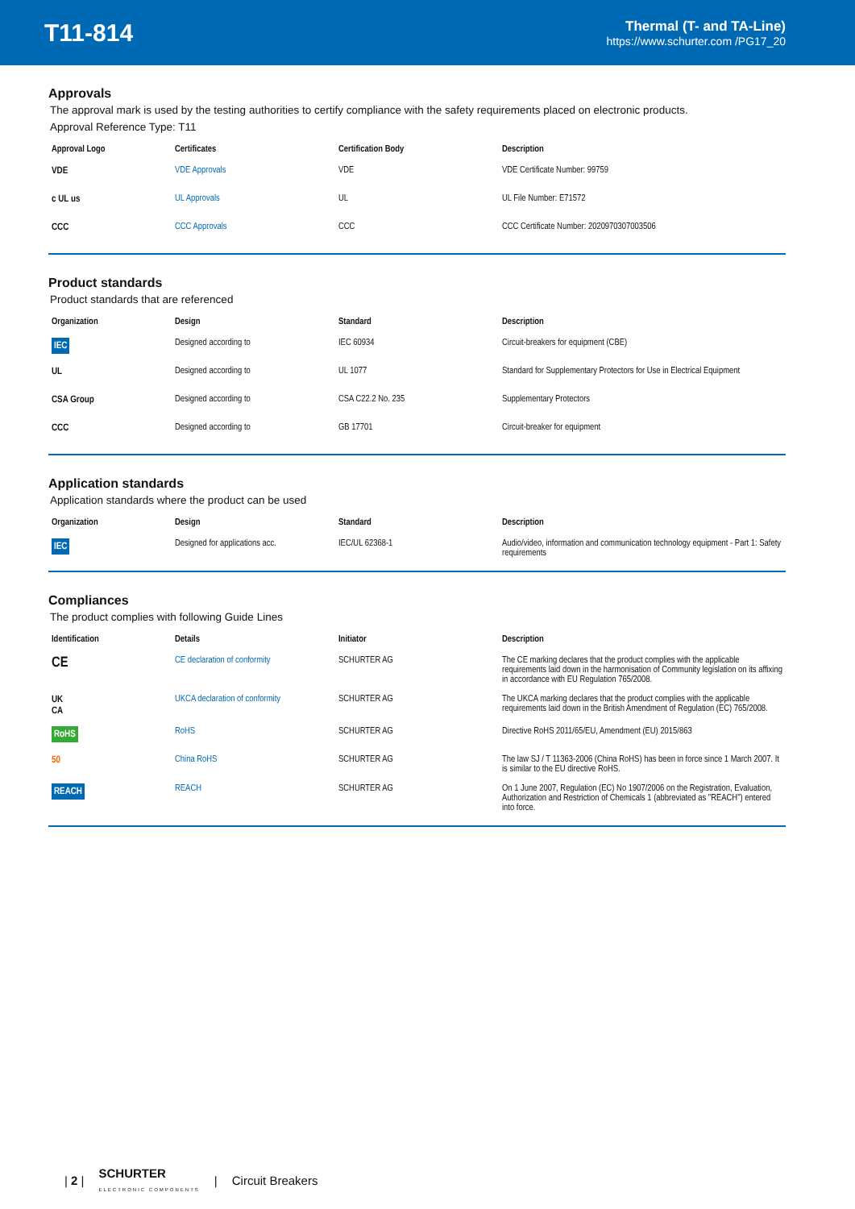T11-814
Thermal (T- and TA-Line)
https://www.schurter.com /PG17_20
Approvals
The approval mark is used by the testing authorities to certify compliance with the safety requirements placed on electronic products.
Approval Reference Type: T11
| Approval Logo | Certificates | Certification Body | Description |
| --- | --- | --- | --- |
| VDE | VDE Approvals | VDE | VDE Certificate Number: 99759 |
| c UL us | UL Approvals | UL | UL File Number: E71572 |
| CCC | CCC Approvals | CCC | CCC Certificate Number: 2020970307003506 |
Product standards
Product standards that are referenced
| Organization | Design | Standard | Description |
| --- | --- | --- | --- |
| IEC | Designed according to | IEC 60934 | Circuit-breakers for equipment (CBE) |
| UL | Designed according to | UL 1077 | Standard for Supplementary Protectors for Use in Electrical Equipment |
| CSA Group | Designed according to | CSA C22.2 No. 235 | Supplementary Protectors |
| CCC | Designed according to | GB 17701 | Circuit-breaker for equipment |
Application standards
Application standards where the product can be used
| Organization | Design | Standard | Description |
| --- | --- | --- | --- |
| IEC | Designed for applications acc. | IEC/UL 62368-1 | Audio/video, information and communication technology equipment - Part 1: Safety requirements |
Compliances
The product complies with following Guide Lines
| Identification | Details | Initiator | Description |
| --- | --- | --- | --- |
| CE | CE declaration of conformity | SCHURTER AG | The CE marking declares that the product complies with the applicable requirements laid down in the harmonisation of Community legislation on its affixing in accordance with EU Regulation 765/2008. |
| UK CA | UKCA declaration of conformity | SCHURTER AG | The UKCA marking declares that the product complies with the applicable requirements laid down in the British Amendment of Regulation (EC) 765/2008. |
| RoHS | RoHS | SCHURTER AG | Directive RoHS 2011/65/EU, Amendment (EU) 2015/863 |
| 50 | China RoHS | SCHURTER AG | The law SJ / T 11363-2006 (China RoHS) has been in force since 1 March 2007. It is similar to the EU directive RoHS. |
| REACH | REACH | SCHURTER AG | On 1 June 2007, Regulation (EC) No 1907/2006 on the Registration, Evaluation, Authorization and Restriction of Chemicals 1 (abbreviated as "REACH") entered into force. |
| 2 | SCHURTER
ELECTRONIC COMPONENTS | Circuit Breakers